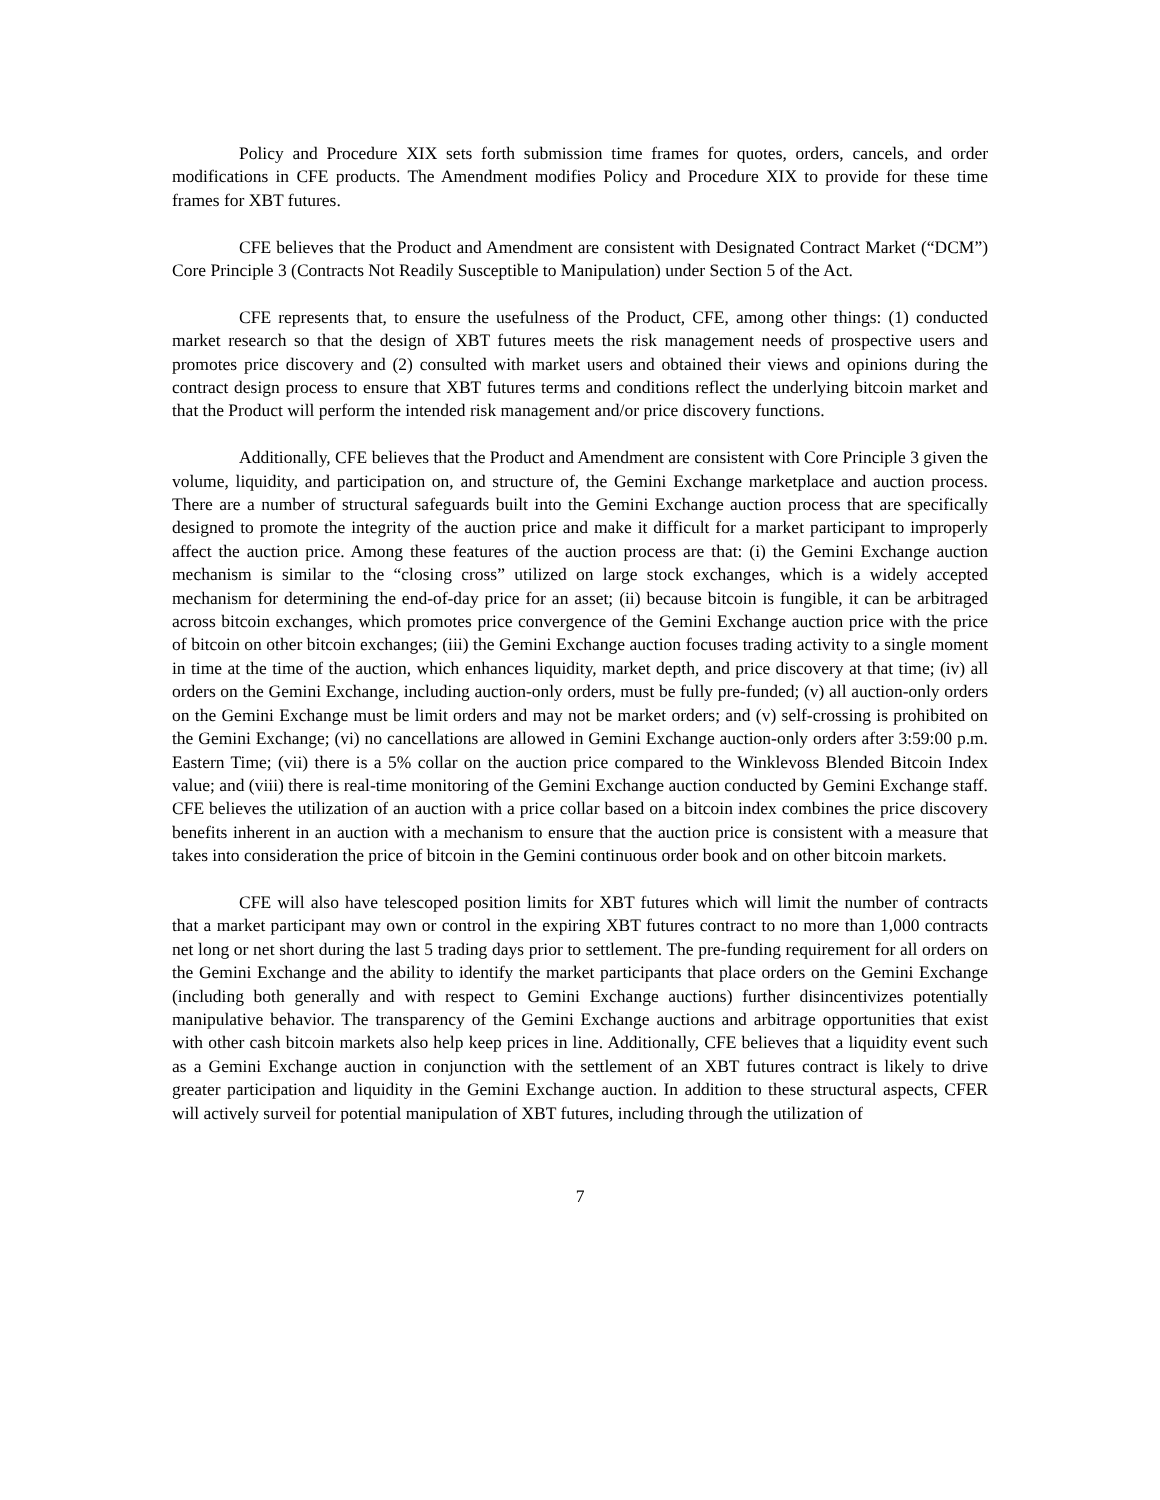Policy and Procedure XIX sets forth submission time frames for quotes, orders, cancels, and order modifications in CFE products. The Amendment modifies Policy and Procedure XIX to provide for these time frames for XBT futures.
CFE believes that the Product and Amendment are consistent with Designated Contract Market (“DCM”) Core Principle 3 (Contracts Not Readily Susceptible to Manipulation) under Section 5 of the Act.
CFE represents that, to ensure the usefulness of the Product, CFE, among other things: (1) conducted market research so that the design of XBT futures meets the risk management needs of prospective users and promotes price discovery and (2) consulted with market users and obtained their views and opinions during the contract design process to ensure that XBT futures terms and conditions reflect the underlying bitcoin market and that the Product will perform the intended risk management and/or price discovery functions.
Additionally, CFE believes that the Product and Amendment are consistent with Core Principle 3 given the volume, liquidity, and participation on, and structure of, the Gemini Exchange marketplace and auction process. There are a number of structural safeguards built into the Gemini Exchange auction process that are specifically designed to promote the integrity of the auction price and make it difficult for a market participant to improperly affect the auction price. Among these features of the auction process are that: (i) the Gemini Exchange auction mechanism is similar to the “closing cross” utilized on large stock exchanges, which is a widely accepted mechanism for determining the end-of-day price for an asset; (ii) because bitcoin is fungible, it can be arbitraged across bitcoin exchanges, which promotes price convergence of the Gemini Exchange auction price with the price of bitcoin on other bitcoin exchanges; (iii) the Gemini Exchange auction focuses trading activity to a single moment in time at the time of the auction, which enhances liquidity, market depth, and price discovery at that time; (iv) all orders on the Gemini Exchange, including auction-only orders, must be fully pre-funded; (v) all auction-only orders on the Gemini Exchange must be limit orders and may not be market orders; and (v) self-crossing is prohibited on the Gemini Exchange; (vi) no cancellations are allowed in Gemini Exchange auction-only orders after 3:59:00 p.m. Eastern Time; (vii) there is a 5% collar on the auction price compared to the Winklevoss Blended Bitcoin Index value; and (viii) there is real-time monitoring of the Gemini Exchange auction conducted by Gemini Exchange staff. CFE believes the utilization of an auction with a price collar based on a bitcoin index combines the price discovery benefits inherent in an auction with a mechanism to ensure that the auction price is consistent with a measure that takes into consideration the price of bitcoin in the Gemini continuous order book and on other bitcoin markets.
CFE will also have telescoped position limits for XBT futures which will limit the number of contracts that a market participant may own or control in the expiring XBT futures contract to no more than 1,000 contracts net long or net short during the last 5 trading days prior to settlement. The pre-funding requirement for all orders on the Gemini Exchange and the ability to identify the market participants that place orders on the Gemini Exchange (including both generally and with respect to Gemini Exchange auctions) further disincentivizes potentially manipulative behavior. The transparency of the Gemini Exchange auctions and arbitrage opportunities that exist with other cash bitcoin markets also help keep prices in line. Additionally, CFE believes that a liquidity event such as a Gemini Exchange auction in conjunction with the settlement of an XBT futures contract is likely to drive greater participation and liquidity in the Gemini Exchange auction. In addition to these structural aspects, CFER will actively surveil for potential manipulation of XBT futures, including through the utilization of
7